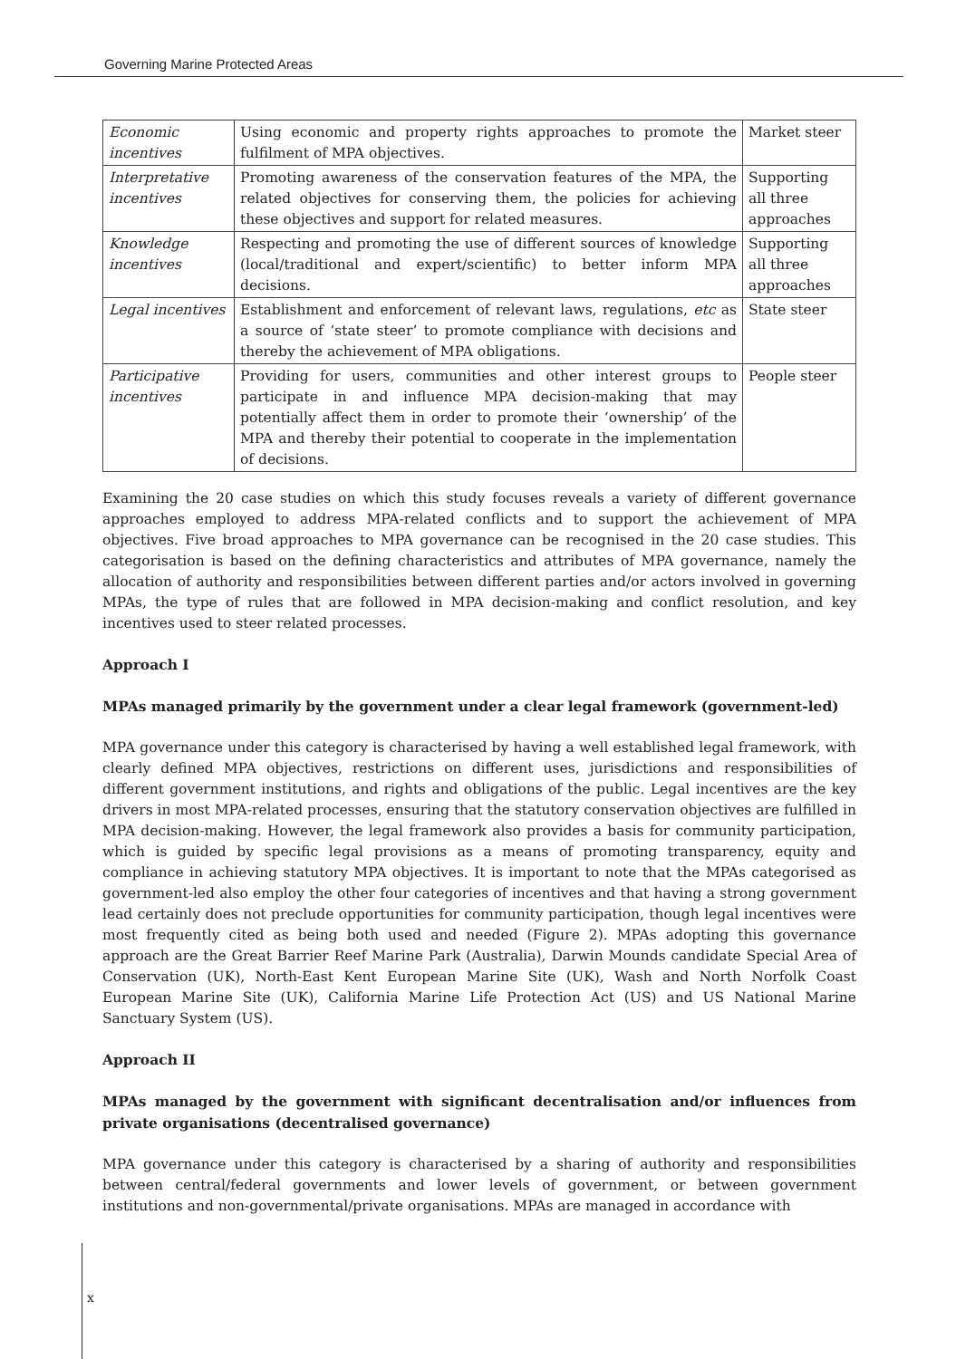Governing Marine Protected Areas
| Economic incentives | Using economic and property rights approaches to promote the fulfilment of MPA objectives. | Market steer |
| Interpretative incentives | Promoting awareness of the conservation features of the MPA, the related objectives for conserving them, the policies for achieving these objectives and support for related measures. | Supporting all three approaches |
| Knowledge incentives | Respecting and promoting the use of different sources of knowledge (local/traditional and expert/scientific) to better inform MPA decisions. | Supporting all three approaches |
| Legal incentives | Establishment and enforcement of relevant laws, regulations, etc as a source of ‘state steer’ to promote compliance with decisions and thereby the achievement of MPA obligations. | State steer |
| Participative incentives | Providing for users, communities and other interest groups to participate in and influence MPA decision-making that may potentially affect them in order to promote their ‘ownership’ of the MPA and thereby their potential to cooperate in the implementation of decisions. | People steer |
Examining the 20 case studies on which this study focuses reveals a variety of different governance approaches employed to address MPA-related conflicts and to support the achievement of MPA objectives. Five broad approaches to MPA governance can be recognised in the 20 case studies. This categorisation is based on the defining characteristics and attributes of MPA governance, namely the allocation of authority and responsibilities between different parties and/or actors involved in governing MPAs, the type of rules that are followed in MPA decision-making and conflict resolution, and key incentives used to steer related processes.
Approach I
MPAs managed primarily by the government under a clear legal framework (government-led)
MPA governance under this category is characterised by having a well established legal framework, with clearly defined MPA objectives, restrictions on different uses, jurisdictions and responsibilities of different government institutions, and rights and obligations of the public. Legal incentives are the key drivers in most MPA-related processes, ensuring that the statutory conservation objectives are fulfilled in MPA decision-making. However, the legal framework also provides a basis for community participation, which is guided by specific legal provisions as a means of promoting transparency, equity and compliance in achieving statutory MPA objectives. It is important to note that the MPAs categorised as government-led also employ the other four categories of incentives and that having a strong government lead certainly does not preclude opportunities for community participation, though legal incentives were most frequently cited as being both used and needed (Figure 2). MPAs adopting this governance approach are the Great Barrier Reef Marine Park (Australia), Darwin Mounds candidate Special Area of Conservation (UK), North-East Kent European Marine Site (UK), Wash and North Norfolk Coast European Marine Site (UK), California Marine Life Protection Act (US) and US National Marine Sanctuary System (US).
Approach II
MPAs managed by the government with significant decentralisation and/or influences from private organisations (decentralised governance)
MPA governance under this category is characterised by a sharing of authority and responsibilities between central/federal governments and lower levels of government, or between government institutions and non-governmental/private organisations. MPAs are managed in accordance with
x